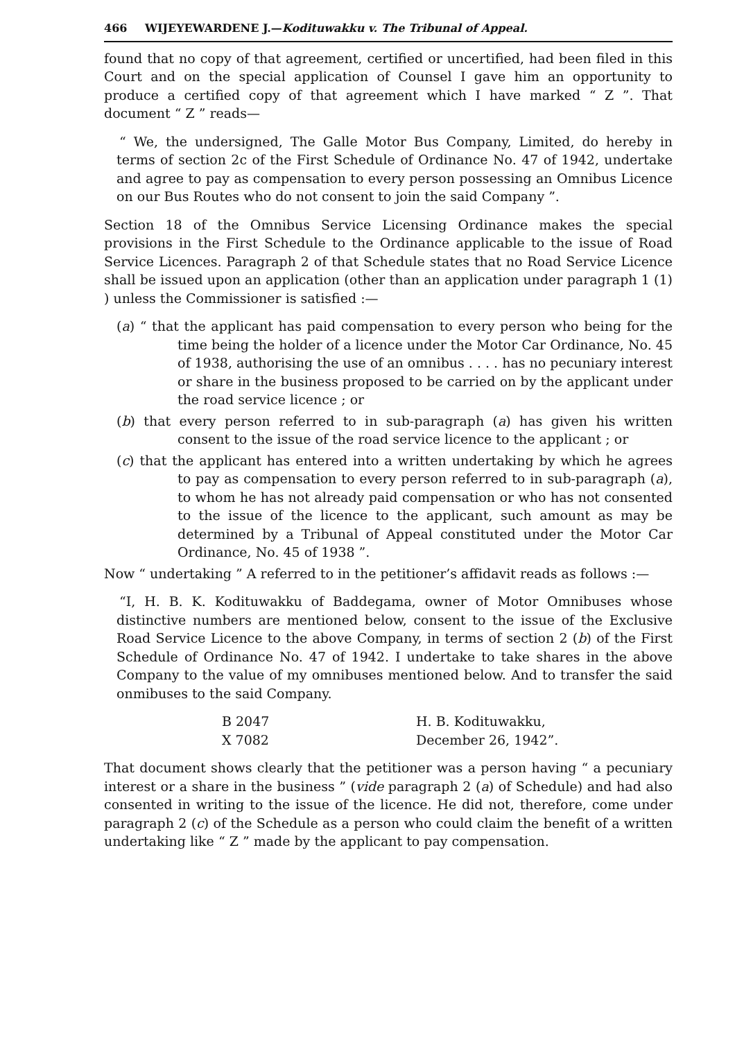466 WIJEYEWARDENE J.—Kodituwakku v. The Tribunal of Appeal.
found that no copy of that agreement, certified or uncertified, had been filed in this Court and on the special application of Counsel I gave him an opportunity to produce a certified copy of that agreement which I have marked “ Z ”. That document “ Z ” reads—
“ We, the undersigned, The Galle Motor Bus Company, Limited, do hereby in terms of section 2c of the First Schedule of Ordinance No. 47 of 1942, undertake and agree to pay as compensation to every person possessing an Omnibus Licence on our Bus Routes who do not consent to join the said Company ”.
Section 18 of the Omnibus Service Licensing Ordinance makes the special provisions in the First Schedule to the Ordinance applicable to the issue of Road Service Licences. Paragraph 2 of that Schedule states that no Road Service Licence shall be issued upon an application (other than an application under paragraph 1 (1) ) unless the Commissioner is satisfied :—
(a) “ that the applicant has paid compensation to every person who being for the time being the holder of a licence under the Motor Car Ordinance, No. 45 of 1938, authorising the use of an omnibus . . . . has no pecuniary interest or share in the business proposed to be carried on by the applicant under the road service licence ; or
(b) that every person referred to in sub-paragraph (a) has given his written consent to the issue of the road service licence to the applicant ; or
(c) that the applicant has entered into a written undertaking by which he agrees to pay as compensation to every person referred to in sub-paragraph (a), to whom he has not already paid compensation or who has not consented to the issue of the licence to the applicant, such amount as may be determined by a Tribunal of Appeal constituted under the Motor Car Ordinance, No. 45 of 1938 ”.
Now “ undertaking ” A referred to in the petitioner’s affidavit reads as follows :—
“I, H. B. K. Kodituwakku of Baddegama, owner of Motor Omnibuses whose distinctive numbers are mentioned below, consent to the issue of the Exclusive Road Service Licence to the above Company, in terms of section 2 (b) of the First Schedule of Ordinance No. 47 of 1942. I undertake to take shares in the above Company to the value of my omnibuses mentioned below. And to transfer the said onmibuses to the said Company.
B 2047
X 7082
H. B. Kodituwakku,
December 26, 1942”.
That document shows clearly that the petitioner was a person having “ a pecuniary interest or a share in the business ” (vide paragraph 2 (a) of Schedule) and had also consented in writing to the issue of the licence. He did not, therefore, come under paragraph 2 (c) of the Schedule as a person who could claim the benefit of a written undertaking like “ Z ” made by the applicant to pay compensation.